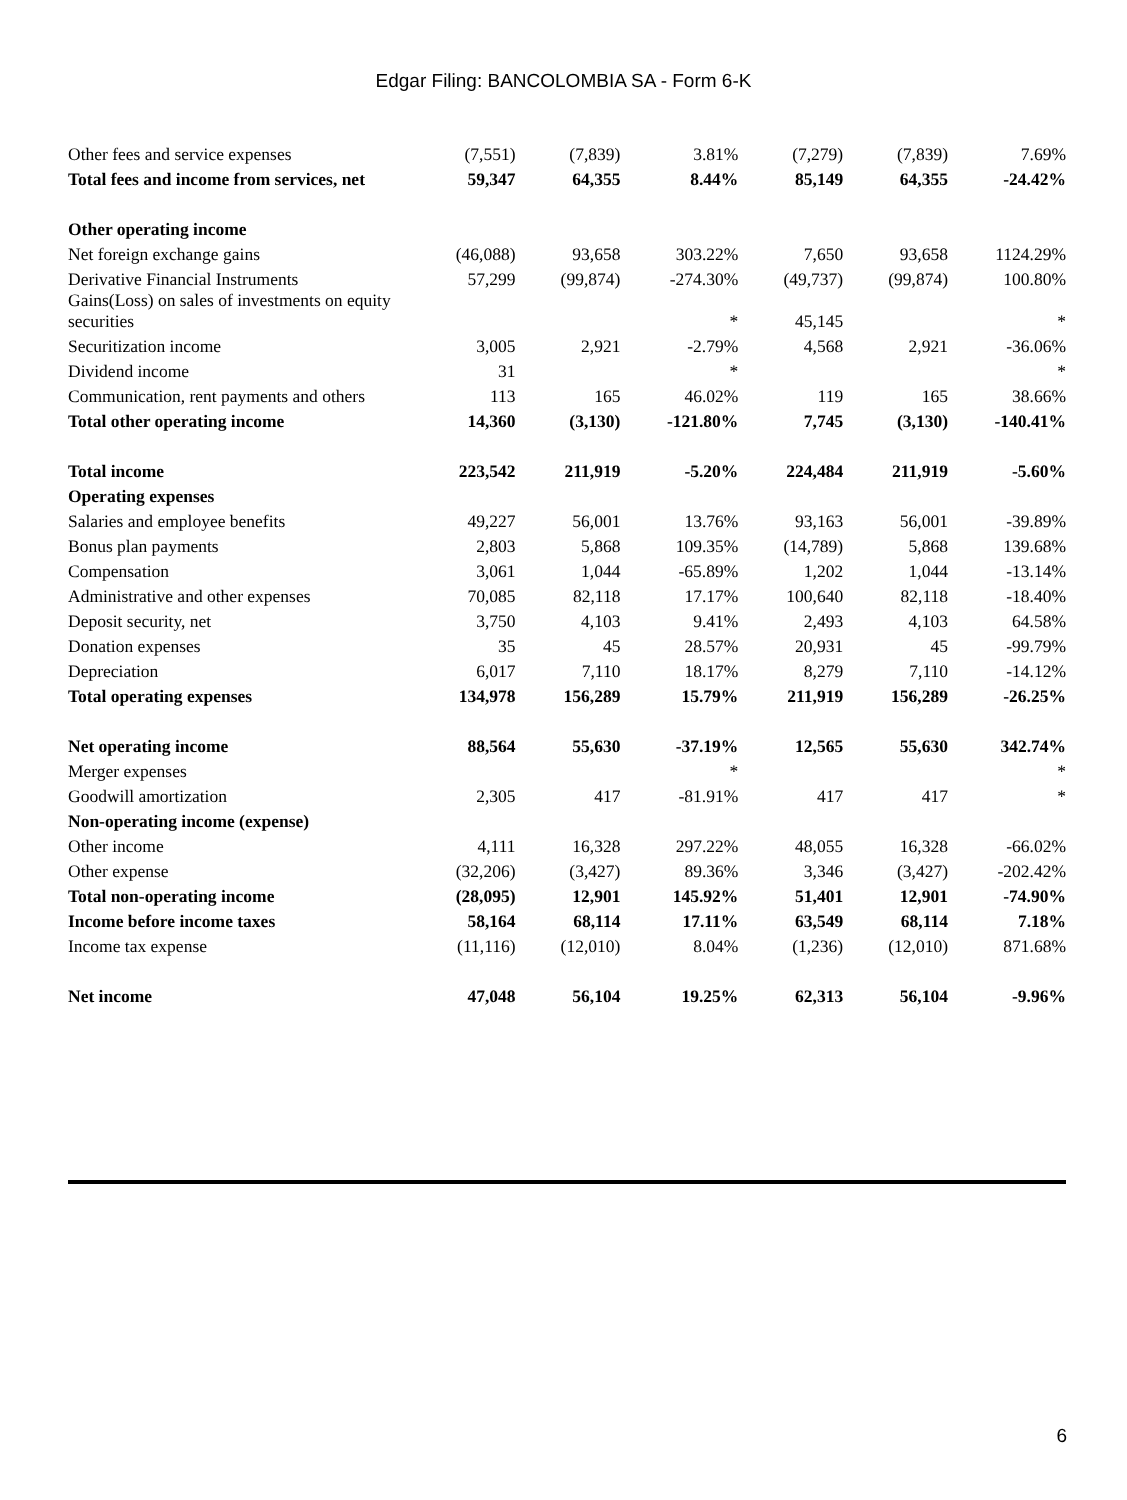Edgar Filing: BANCOLOMBIA SA - Form 6-K
| Other fees and service expenses | (7,551) | (7,839) | 3.81% | (7,279) | (7,839) | 7.69% |
| Total fees and income from services, net | 59,347 | 64,355 | 8.44% | 85,149 | 64,355 | -24.42% |
| Other operating income | | | | | | |
| Net foreign exchange gains | (46,088) | 93,658 | 303.22% | 7,650 | 93,658 | 1124.29% |
| Derivative Financial Instruments | 57,299 | (99,874) | -274.30% | (49,737) | (99,874) | 100.80% |
| Gains(Loss) on sales of investments on equity securities | | | * | 45,145 | | * |
| Securitization income | 3,005 | 2,921 | -2.79% | 4,568 | 2,921 | -36.06% |
| Dividend income | 31 | | * | | | * |
| Communication, rent payments and others | 113 | 165 | 46.02% | 119 | 165 | 38.66% |
| Total other operating income | 14,360 | (3,130) | -121.80% | 7,745 | (3,130) | -140.41% |
| Total income | 223,542 | 211,919 | -5.20% | 224,484 | 211,919 | -5.60% |
| Operating expenses | | | | | | |
| Salaries and employee benefits | 49,227 | 56,001 | 13.76% | 93,163 | 56,001 | -39.89% |
| Bonus plan payments | 2,803 | 5,868 | 109.35% | (14,789) | 5,868 | 139.68% |
| Compensation | 3,061 | 1,044 | -65.89% | 1,202 | 1,044 | -13.14% |
| Administrative and other expenses | 70,085 | 82,118 | 17.17% | 100,640 | 82,118 | -18.40% |
| Deposit security, net | 3,750 | 4,103 | 9.41% | 2,493 | 4,103 | 64.58% |
| Donation expenses | 35 | 45 | 28.57% | 20,931 | 45 | -99.79% |
| Depreciation | 6,017 | 7,110 | 18.17% | 8,279 | 7,110 | -14.12% |
| Total operating expenses | 134,978 | 156,289 | 15.79% | 211,919 | 156,289 | -26.25% |
| Net operating income | 88,564 | 55,630 | -37.19% | 12,565 | 55,630 | 342.74% |
| Merger expenses | | | * | | | * |
| Goodwill amortization | 2,305 | 417 | -81.91% | 417 | 417 | * |
| Non-operating income (expense) | | | | | | |
| Other income | 4,111 | 16,328 | 297.22% | 48,055 | 16,328 | -66.02% |
| Other expense | (32,206) | (3,427) | 89.36% | 3,346 | (3,427) | -202.42% |
| Total non-operating income | (28,095) | 12,901 | 145.92% | 51,401 | 12,901 | -74.90% |
| Income before income taxes | 58,164 | 68,114 | 17.11% | 63,549 | 68,114 | 7.18% |
| Income tax expense | (11,116) | (12,010) | 8.04% | (1,236) | (12,010) | 871.68% |
| Net income | 47,048 | 56,104 | 19.25% | 62,313 | 56,104 | -9.96% |
6